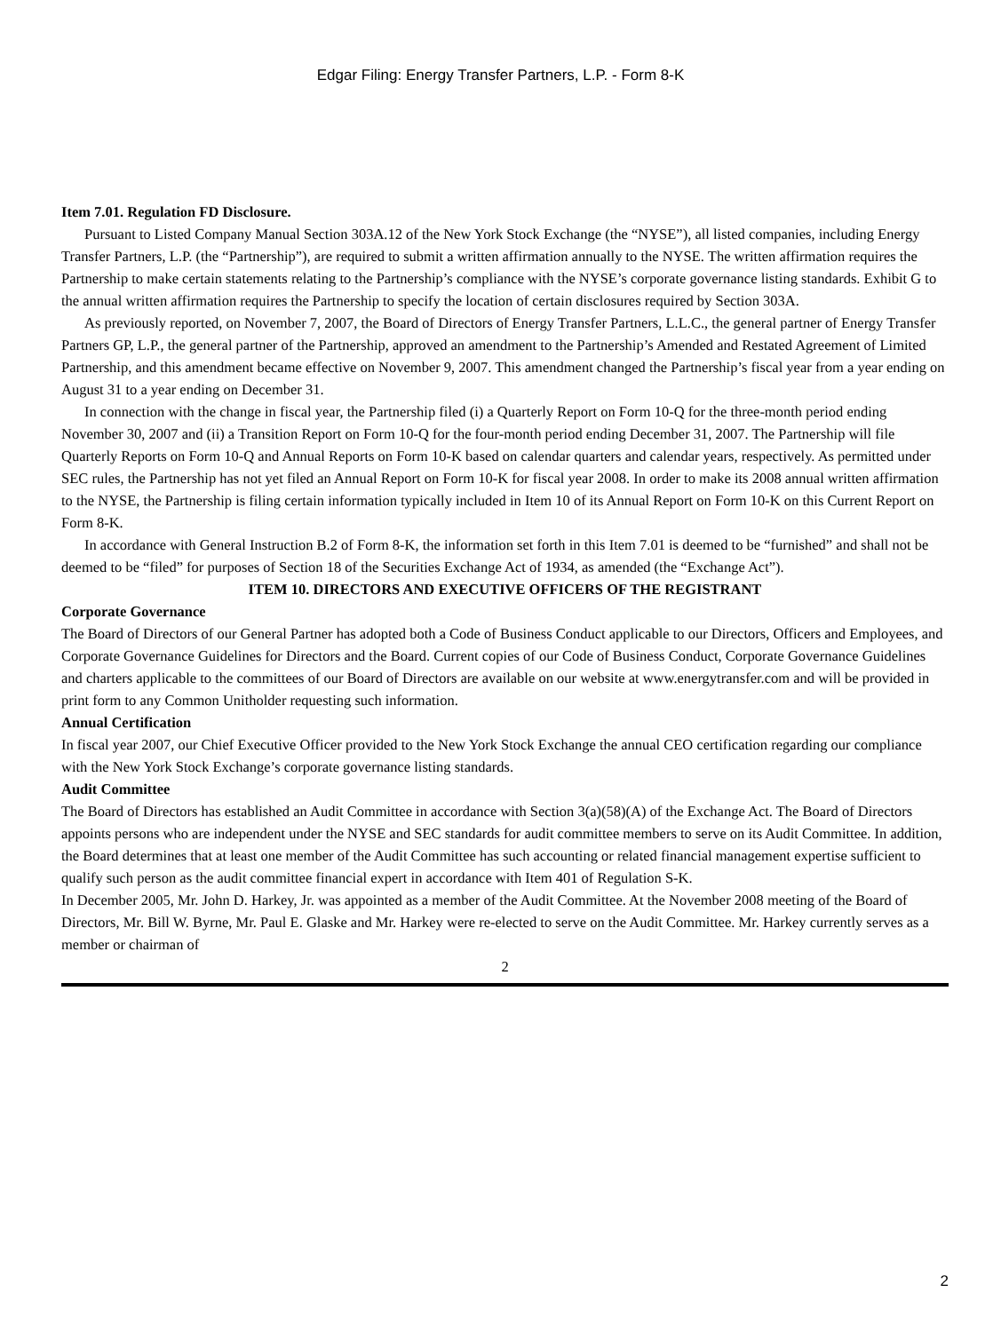Edgar Filing: Energy Transfer Partners, L.P. - Form 8-K
Item 7.01. Regulation FD Disclosure.
Pursuant to Listed Company Manual Section 303A.12 of the New York Stock Exchange (the “NYSE”), all listed companies, including Energy Transfer Partners, L.P. (the “Partnership”), are required to submit a written affirmation annually to the NYSE. The written affirmation requires the Partnership to make certain statements relating to the Partnership’s compliance with the NYSE’s corporate governance listing standards. Exhibit G to the annual written affirmation requires the Partnership to specify the location of certain disclosures required by Section 303A.
As previously reported, on November 7, 2007, the Board of Directors of Energy Transfer Partners, L.L.C., the general partner of Energy Transfer Partners GP, L.P., the general partner of the Partnership, approved an amendment to the Partnership’s Amended and Restated Agreement of Limited Partnership, and this amendment became effective on November 9, 2007. This amendment changed the Partnership’s fiscal year from a year ending on August 31 to a year ending on December 31.
In connection with the change in fiscal year, the Partnership filed (i) a Quarterly Report on Form 10-Q for the three-month period ending November 30, 2007 and (ii) a Transition Report on Form 10-Q for the four-month period ending December 31, 2007. The Partnership will file Quarterly Reports on Form 10-Q and Annual Reports on Form 10-K based on calendar quarters and calendar years, respectively. As permitted under SEC rules, the Partnership has not yet filed an Annual Report on Form 10-K for fiscal year 2008. In order to make its 2008 annual written affirmation to the NYSE, the Partnership is filing certain information typically included in Item 10 of its Annual Report on Form 10-K on this Current Report on Form 8-K.
In accordance with General Instruction B.2 of Form 8-K, the information set forth in this Item 7.01 is deemed to be “furnished” and shall not be deemed to be “filed” for purposes of Section 18 of the Securities Exchange Act of 1934, as amended (the “Exchange Act”).
ITEM 10. DIRECTORS AND EXECUTIVE OFFICERS OF THE REGISTRANT
Corporate Governance
The Board of Directors of our General Partner has adopted both a Code of Business Conduct applicable to our Directors, Officers and Employees, and Corporate Governance Guidelines for Directors and the Board. Current copies of our Code of Business Conduct, Corporate Governance Guidelines and charters applicable to the committees of our Board of Directors are available on our website at www.energytransfer.com and will be provided in print form to any Common Unitholder requesting such information.
Annual Certification
In fiscal year 2007, our Chief Executive Officer provided to the New York Stock Exchange the annual CEO certification regarding our compliance with the New York Stock Exchange’s corporate governance listing standards.
Audit Committee
The Board of Directors has established an Audit Committee in accordance with Section 3(a)(58)(A) of the Exchange Act. The Board of Directors appoints persons who are independent under the NYSE and SEC standards for audit committee members to serve on its Audit Committee. In addition, the Board determines that at least one member of the Audit Committee has such accounting or related financial management expertise sufficient to qualify such person as the audit committee financial expert in accordance with Item 401 of Regulation S-K.
In December 2005, Mr. John D. Harkey, Jr. was appointed as a member of the Audit Committee. At the November 2008 meeting of the Board of Directors, Mr. Bill W. Byrne, Mr. Paul E. Glaske and Mr. Harkey were re-elected to serve on the Audit Committee. Mr. Harkey currently serves as a member or chairman of
2
2